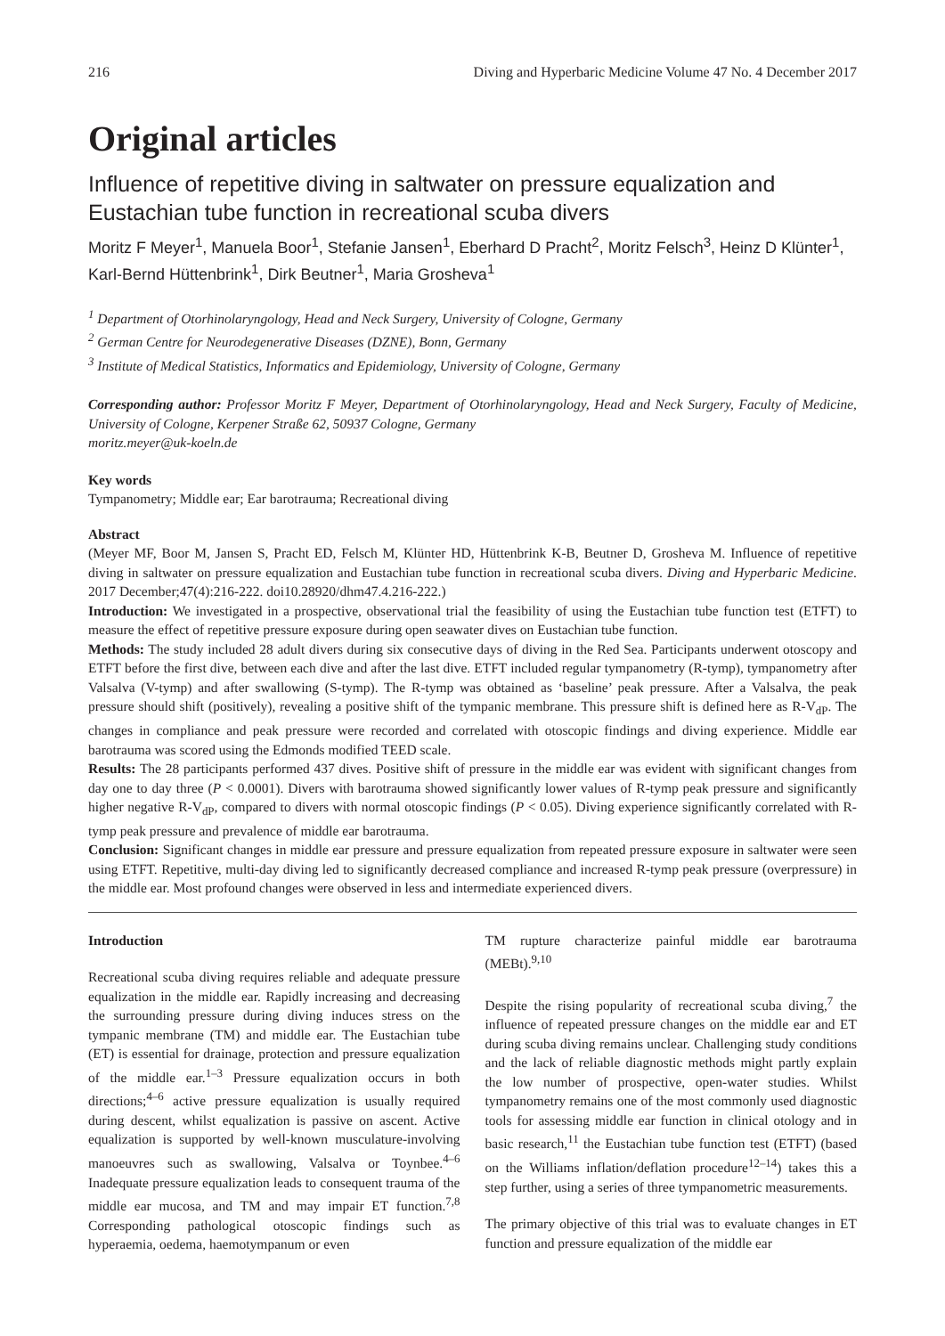216 Diving and Hyperbaric Medicine Volume 47 No. 4 December 2017
Original articles
Influence of repetitive diving in saltwater on pressure equalization and Eustachian tube function in recreational scuba divers
Moritz F Meyer<sup>1</sup>, Manuela Boor<sup>1</sup>, Stefanie Jansen<sup>1</sup>, Eberhard D Pracht<sup>2</sup>, Moritz Felsch<sup>3</sup>, Heinz D Klünter<sup>1</sup>, Karl-Bernd Hüttenbrink<sup>1</sup>, Dirk Beutner<sup>1</sup>, Maria Grosheva<sup>1</sup>
<sup>1</sup> Department of Otorhinolaryngology, Head and Neck Surgery, University of Cologne, Germany
<sup>2</sup> German Centre for Neurodegenerative Diseases (DZNE), Bonn, Germany
<sup>3</sup> Institute of Medical Statistics, Informatics and Epidemiology, University of Cologne, Germany
Corresponding author: Professor Moritz F Meyer, Department of Otorhinolaryngology, Head and Neck Surgery, Faculty of Medicine, University of Cologne, Kerpener Straße 62, 50937 Cologne, Germany
moritz.meyer@uk-koeln.de
Key words
Tympanometry; Middle ear; Ear barotrauma; Recreational diving
Abstract
(Meyer MF, Boor M, Jansen S, Pracht ED, Felsch M, Klünter HD, Hüttenbrink K-B, Beutner D, Grosheva M. Influence of repetitive diving in saltwater on pressure equalization and Eustachian tube function in recreational scuba divers. Diving and Hyperbaric Medicine. 2017 December;47(4):216-222. doi10.28920/dhm47.4.216-222.)
Introduction: We investigated in a prospective, observational trial the feasibility of using the Eustachian tube function test (ETFT) to measure the effect of repetitive pressure exposure during open seawater dives on Eustachian tube function.
Methods: The study included 28 adult divers during six consecutive days of diving in the Red Sea. Participants underwent otoscopy and ETFT before the first dive, between each dive and after the last dive. ETFT included regular tympanometry (R-tymp), tympanometry after Valsalva (V-tymp) and after swallowing (S-tymp). The R-tymp was obtained as ‘baseline’ peak pressure. After a Valsalva, the peak pressure should shift (positively), revealing a positive shift of the tympanic membrane. This pressure shift is defined here as R-V<sub>dP</sub>. The changes in compliance and peak pressure were recorded and correlated with otoscopic findings and diving experience. Middle ear barotrauma was scored using the Edmonds modified TEED scale.
Results: The 28 participants performed 437 dives. Positive shift of pressure in the middle ear was evident with significant changes from day one to day three (P < 0.0001). Divers with barotrauma showed significantly lower values of R-tymp peak pressure and significantly higher negative R-V<sub>dP</sub>, compared to divers with normal otoscopic findings (P < 0.05). Diving experience significantly correlated with R-tymp peak pressure and prevalence of middle ear barotrauma.
Conclusion: Significant changes in middle ear pressure and pressure equalization from repeated pressure exposure in saltwater were seen using ETFT. Repetitive, multi-day diving led to significantly decreased compliance and increased R-tymp peak pressure (overpressure) in the middle ear. Most profound changes were observed in less and intermediate experienced divers.
Introduction
Recreational scuba diving requires reliable and adequate pressure equalization in the middle ear. Rapidly increasing and decreasing the surrounding pressure during diving induces stress on the tympanic membrane (TM) and middle ear. The Eustachian tube (ET) is essential for drainage, protection and pressure equalization of the middle ear.<sup>1–3</sup> Pressure equalization occurs in both directions;<sup>4–6</sup> active pressure equalization is usually required during descent, whilst equalization is passive on ascent. Active equalization is supported by well-known musculature-involving manoeuvres such as swallowing, Valsalva or Toynbee.<sup>4–6</sup> Inadequate pressure equalization leads to consequent trauma of the middle ear mucosa, and TM and may impair ET function.<sup>7,8</sup> Corresponding pathological otoscopic findings such as hyperaemia, oedema, haemotympanum or even
TM rupture characterize painful middle ear barotrauma (MEBt).<sup>9,10</sup>
Despite the rising popularity of recreational scuba diving,<sup>7</sup> the influence of repeated pressure changes on the middle ear and ET during scuba diving remains unclear. Challenging study conditions and the lack of reliable diagnostic methods might partly explain the low number of prospective, open-water studies. Whilst tympanometry remains one of the most commonly used diagnostic tools for assessing middle ear function in clinical otology and in basic research,<sup>11</sup> the Eustachian tube function test (ETFT) (based on the Williams inflation/deflation procedure<sup>12–14</sup>) takes this a step further, using a series of three tympanometric measurements.
The primary objective of this trial was to evaluate changes in ET function and pressure equalization of the middle ear